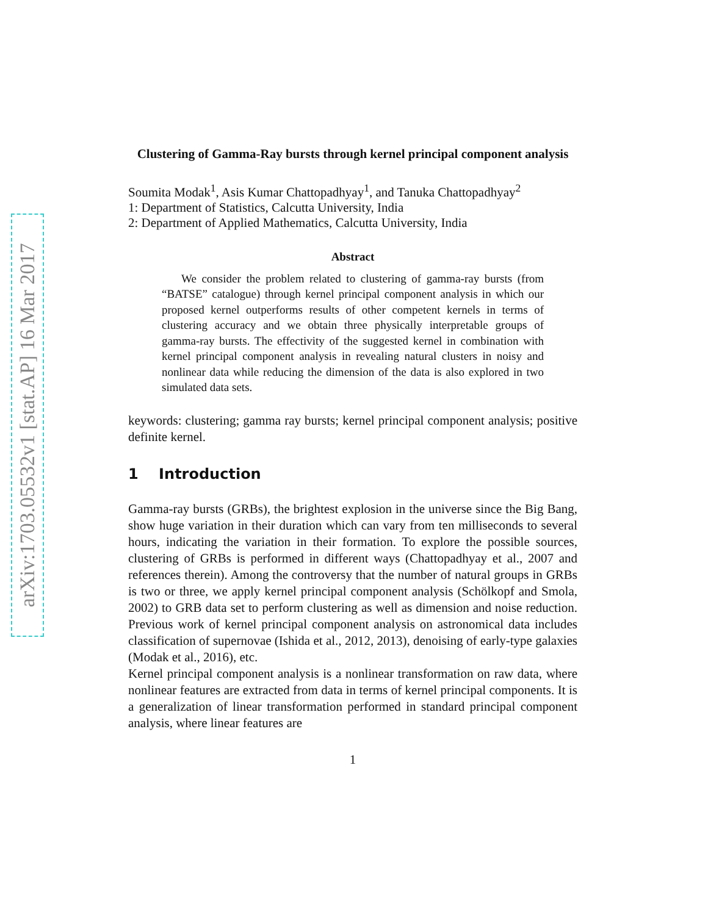arXiv:1703.05532v1 [stat.AP] 16 Mar 2017
Clustering of Gamma-Ray bursts through kernel principal component analysis
Soumita Modak<sup>1</sup>, Asis Kumar Chattopadhyay<sup>1</sup>, and Tanuka Chattopadhyay<sup>2</sup>
1: Department of Statistics, Calcutta University, India
2: Department of Applied Mathematics, Calcutta University, India
Abstract
We consider the problem related to clustering of gamma-ray bursts (from “BATSE” catalogue) through kernel principal component analysis in which our proposed kernel outperforms results of other competent kernels in terms of clustering accuracy and we obtain three physically interpretable groups of gamma-ray bursts. The effectivity of the suggested kernel in combination with kernel principal component analysis in revealing natural clusters in noisy and nonlinear data while reducing the dimension of the data is also explored in two simulated data sets.
keywords: clustering; gamma ray bursts; kernel principal component analysis; positive definite kernel.
1 Introduction
Gamma-ray bursts (GRBs), the brightest explosion in the universe since the Big Bang, show huge variation in their duration which can vary from ten milliseconds to several hours, indicating the variation in their formation. To explore the possible sources, clustering of GRBs is performed in different ways (Chattopadhyay et al., 2007 and references therein). Among the controversy that the number of natural groups in GRBs is two or three, we apply kernel principal component analysis (Schölkopf and Smola, 2002) to GRB data set to perform clustering as well as dimension and noise reduction. Previous work of kernel principal component analysis on astronomical data includes classification of supernovae (Ishida et al., 2012, 2013), denoising of early-type galaxies (Modak et al., 2016), etc.
Kernel principal component analysis is a nonlinear transformation on raw data, where nonlinear features are extracted from data in terms of kernel principal components. It is a generalization of linear transformation performed in standard principal component analysis, where linear features are
1